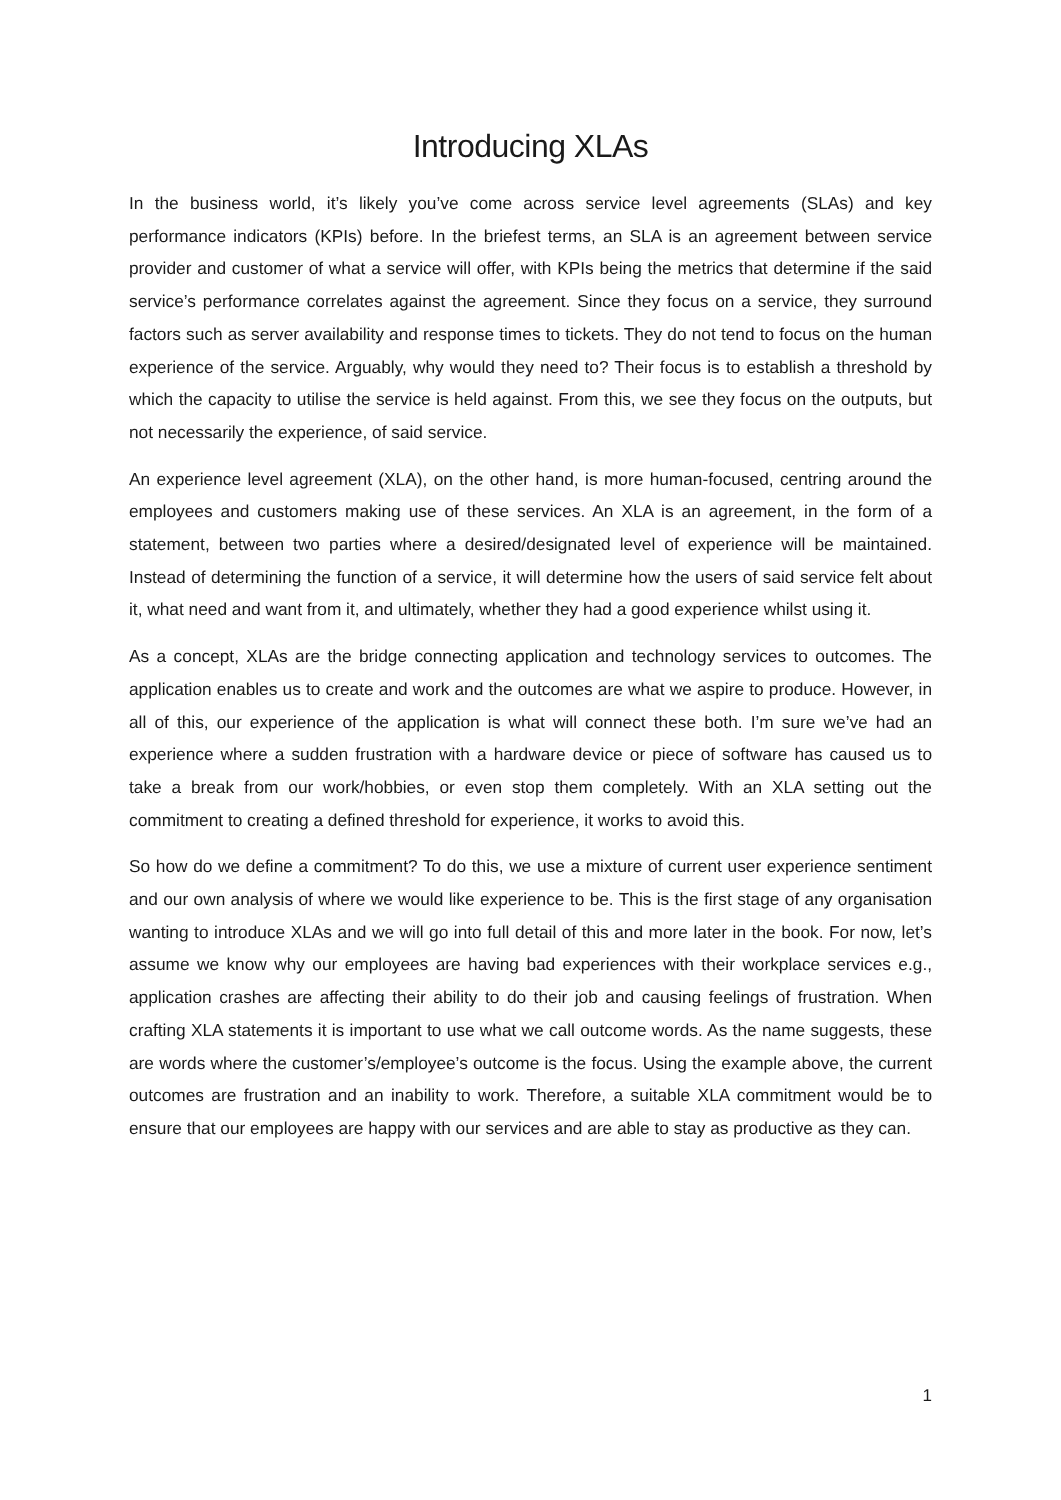Introducing XLAs
In the business world, it’s likely you’ve come across service level agreements (SLAs) and key performance indicators (KPIs) before. In the briefest terms, an SLA is an agreement between service provider and customer of what a service will offer, with KPIs being the metrics that determine if the said service’s performance correlates against the agreement. Since they focus on a service, they surround factors such as server availability and response times to tickets. They do not tend to focus on the human experience of the service. Arguably, why would they need to? Their focus is to establish a threshold by which the capacity to utilise the service is held against. From this, we see they focus on the outputs, but not necessarily the experience, of said service.
An experience level agreement (XLA), on the other hand, is more human-focused, centring around the employees and customers making use of these services. An XLA is an agreement, in the form of a statement, between two parties where a desired/designated level of experience will be maintained. Instead of determining the function of a service, it will determine how the users of said service felt about it, what need and want from it, and ultimately, whether they had a good experience whilst using it.
As a concept, XLAs are the bridge connecting application and technology services to outcomes. The application enables us to create and work and the outcomes are what we aspire to produce. However, in all of this, our experience of the application is what will connect these both. I’m sure we’ve had an experience where a sudden frustration with a hardware device or piece of software has caused us to take a break from our work/hobbies, or even stop them completely. With an XLA setting out the commitment to creating a defined threshold for experience, it works to avoid this.
So how do we define a commitment? To do this, we use a mixture of current user experience sentiment and our own analysis of where we would like experience to be. This is the first stage of any organisation wanting to introduce XLAs and we will go into full detail of this and more later in the book. For now, let’s assume we know why our employees are having bad experiences with their workplace services e.g., application crashes are affecting their ability to do their job and causing feelings of frustration. When crafting XLA statements it is important to use what we call outcome words. As the name suggests, these are words where the customer’s/employee’s outcome is the focus. Using the example above, the current outcomes are frustration and an inability to work. Therefore, a suitable XLA commitment would be to ensure that our employees are happy with our services and are able to stay as productive as they can.
1